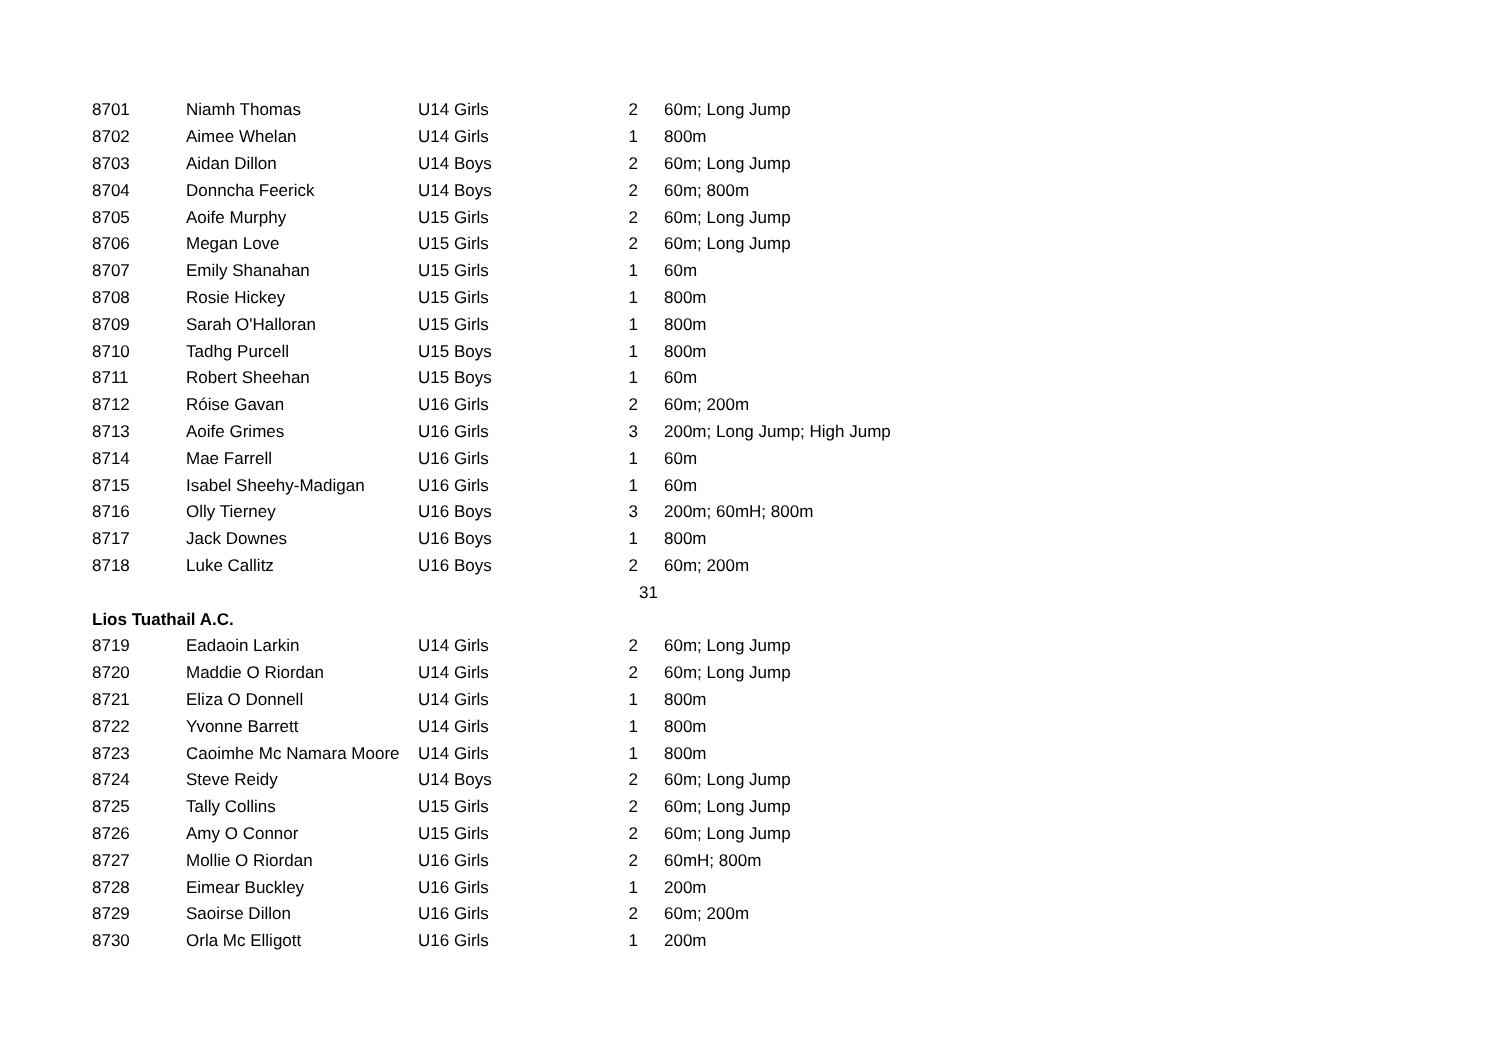| 8701 | Niamh Thomas | U14 Girls | 2 | 60m; Long Jump |
| 8702 | Aimee Whelan | U14 Girls | 1 | 800m |
| 8703 | Aidan Dillon | U14 Boys | 2 | 60m; Long Jump |
| 8704 | Donncha Feerick | U14 Boys | 2 | 60m; 800m |
| 8705 | Aoife Murphy | U15 Girls | 2 | 60m; Long Jump |
| 8706 | Megan Love | U15 Girls | 2 | 60m; Long Jump |
| 8707 | Emily Shanahan | U15 Girls | 1 | 60m |
| 8708 | Rosie Hickey | U15 Girls | 1 | 800m |
| 8709 | Sarah O'Halloran | U15 Girls | 1 | 800m |
| 8710 | Tadhg Purcell | U15 Boys | 1 | 800m |
| 8711 | Robert Sheehan | U15 Boys | 1 | 60m |
| 8712 | Róise Gavan | U16 Girls | 2 | 60m; 200m |
| 8713 | Aoife Grimes | U16 Girls | 3 | 200m; Long Jump; High Jump |
| 8714 | Mae Farrell | U16 Girls | 1 | 60m |
| 8715 | Isabel Sheehy-Madigan | U16 Girls | 1 | 60m |
| 8716 | Olly Tierney | U16 Boys | 3 | 200m; 60mH; 800m |
| 8717 | Jack Downes | U16 Boys | 1 | 800m |
| 8718 | Luke Callitz | U16 Boys | 2 | 60m; 200m |
| | | | 31 | |
| Lios Tuathail A.C. | | | | |
| 8719 | Eadaoin Larkin | U14 Girls | 2 | 60m; Long Jump |
| 8720 | Maddie O Riordan | U14 Girls | 2 | 60m; Long Jump |
| 8721 | Eliza O Donnell | U14 Girls | 1 | 800m |
| 8722 | Yvonne Barrett | U14 Girls | 1 | 800m |
| 8723 | Caoimhe Mc Namara Moore | U14 Girls | 1 | 800m |
| 8724 | Steve Reidy | U14 Boys | 2 | 60m; Long Jump |
| 8725 | Tally Collins | U15 Girls | 2 | 60m; Long Jump |
| 8726 | Amy O Connor | U15 Girls | 2 | 60m; Long Jump |
| 8727 | Mollie O Riordan | U16 Girls | 2 | 60mH; 800m |
| 8728 | Eimear Buckley | U16 Girls | 1 | 200m |
| 8729 | Saoirse Dillon | U16 Girls | 2 | 60m; 200m |
| 8730 | Orla Mc Elligott | U16 Girls | 1 | 200m |